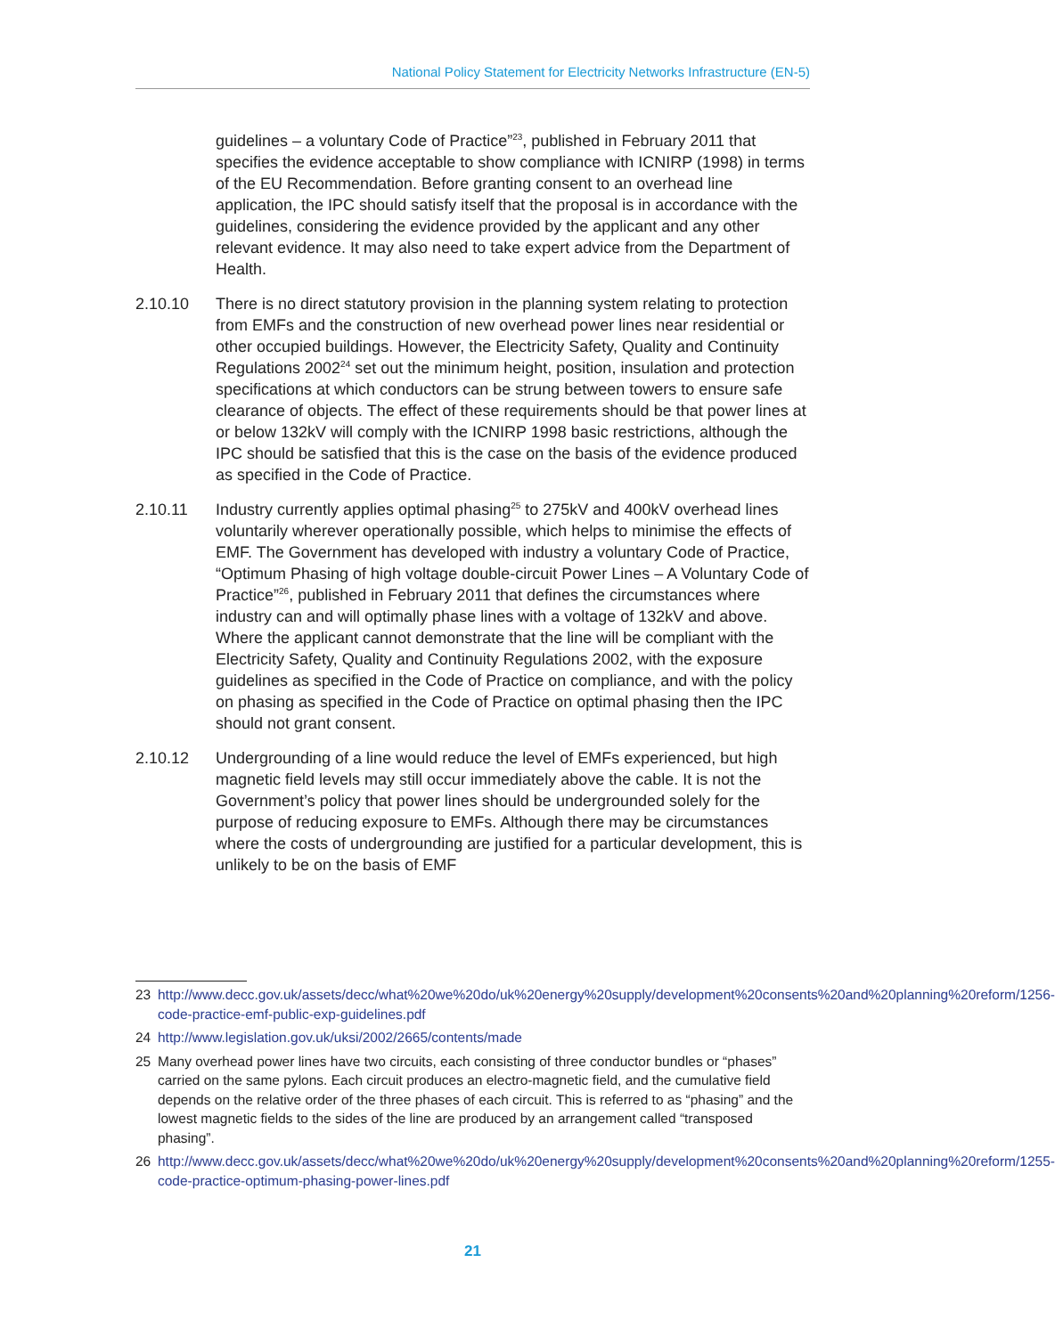National Policy Statement for Electricity Networks Infrastructure (EN-5)
guidelines – a voluntary Code of Practice”<sup>23</sup>, published in February 2011 that specifies the evidence acceptable to show compliance with ICNIRP (1998) in terms of the EU Recommendation. Before granting consent to an overhead line application, the IPC should satisfy itself that the proposal is in accordance with the guidelines, considering the evidence provided by the applicant and any other relevant evidence. It may also need to take expert advice from the Department of Health.
2.10.10 There is no direct statutory provision in the planning system relating to protection from EMFs and the construction of new overhead power lines near residential or other occupied buildings. However, the Electricity Safety, Quality and Continuity Regulations 2002<sup>24</sup> set out the minimum height, position, insulation and protection specifications at which conductors can be strung between towers to ensure safe clearance of objects. The effect of these requirements should be that power lines at or below 132kV will comply with the ICNIRP 1998 basic restrictions, although the IPC should be satisfied that this is the case on the basis of the evidence produced as specified in the Code of Practice.
2.10.11 Industry currently applies optimal phasing<sup>25</sup> to 275kV and 400kV overhead lines voluntarily wherever operationally possible, which helps to minimise the effects of EMF. The Government has developed with industry a voluntary Code of Practice, “Optimum Phasing of high voltage double-circuit Power Lines – A Voluntary Code of Practice”<sup>26</sup>, published in February 2011 that defines the circumstances where industry can and will optimally phase lines with a voltage of 132kV and above. Where the applicant cannot demonstrate that the line will be compliant with the Electricity Safety, Quality and Continuity Regulations 2002, with the exposure guidelines as specified in the Code of Practice on compliance, and with the policy on phasing as specified in the Code of Practice on optimal phasing then the IPC should not grant consent.
2.10.12 Undergrounding of a line would reduce the level of EMFs experienced, but high magnetic field levels may still occur immediately above the cable. It is not the Government’s policy that power lines should be undergrounded solely for the purpose of reducing exposure to EMFs. Although there may be circumstances where the costs of undergrounding are justified for a particular development, this is unlikely to be on the basis of EMF
23 http://www.decc.gov.uk/assets/decc/what%20we%20do/uk%20energy%20supply/development%20consents%20and%20planning%20reform/1256-code-practice-emf-public-exp-guidelines.pdf
24 http://www.legislation.gov.uk/uksi/2002/2665/contents/made
25 Many overhead power lines have two circuits, each consisting of three conductor bundles or “phases” carried on the same pylons. Each circuit produces an electro-magnetic field, and the cumulative field depends on the relative order of the three phases of each circuit. This is referred to as “phasing” and the lowest magnetic fields to the sides of the line are produced by an arrangement called “transposed phasing”.
26 http://www.decc.gov.uk/assets/decc/what%20we%20do/uk%20energy%20supply/development%20consents%20and%20planning%20reform/1255-code-practice-optimum-phasing-power-lines.pdf
21